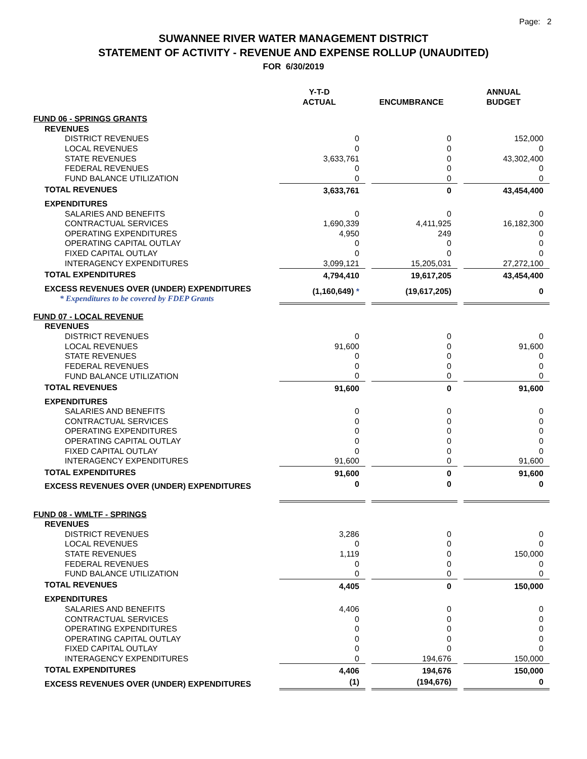Page: 2
SUWANNEE RIVER WATER MANAGEMENT DISTRICT
STATEMENT OF ACTIVITY - REVENUE AND EXPENSE ROLLUP (UNAUDITED)
FOR 6/30/2019
| | Y-T-D ACTUAL | | ENCUMBRANCE | | ANNUAL BUDGET |
| --- | --- | --- | --- | --- | --- |
| FUND 06 - SPRINGS GRANTS | | | | | |
| REVENUES | | | | | |
| DISTRICT REVENUES | 0 | | 0 | | 152,000 |
| LOCAL REVENUES | 0 | | 0 | | 0 |
| STATE REVENUES | 3,633,761 | | 0 | | 43,302,400 |
| FEDERAL REVENUES | 0 | | 0 | | 0 |
| FUND BALANCE UTILIZATION | 0 | | 0 | | 0 |
| TOTAL REVENUES | 3,633,761 | | 0 | | 43,454,400 |
| EXPENDITURES | | | | | |
| SALARIES AND BENEFITS | 0 | | 0 | | 0 |
| CONTRACTUAL SERVICES | 1,690,339 | | 4,411,925 | | 16,182,300 |
| OPERATING EXPENDITURES | 4,950 | | 249 | | 0 |
| OPERATING CAPITAL OUTLAY | 0 | | 0 | | 0 |
| FIXED CAPITAL OUTLAY | 0 | | 0 | | 0 |
| INTERAGENCY EXPENDITURES | 3,099,121 | | 15,205,031 | | 27,272,100 |
| TOTAL EXPENDITURES | 4,794,410 | | 19,617,205 | | 43,454,400 |
| EXCESS REVENUES OVER (UNDER) EXPENDITURES * Expenditures to be covered by FDEP Grants | (1,160,649) * | | (19,617,205) | | 0 |
| FUND 07 - LOCAL REVENUE | | | | | |
| REVENUES | | | | | |
| DISTRICT REVENUES | 0 | | 0 | | 0 |
| LOCAL REVENUES | 91,600 | | 0 | | 91,600 |
| STATE REVENUES | 0 | | 0 | | 0 |
| FEDERAL REVENUES | 0 | | 0 | | 0 |
| FUND BALANCE UTILIZATION | 0 | | 0 | | 0 |
| TOTAL REVENUES | 91,600 | | 0 | | 91,600 |
| EXPENDITURES | | | | | |
| SALARIES AND BENEFITS | 0 | | 0 | | 0 |
| CONTRACTUAL SERVICES | 0 | | 0 | | 0 |
| OPERATING EXPENDITURES | 0 | | 0 | | 0 |
| OPERATING CAPITAL OUTLAY | 0 | | 0 | | 0 |
| FIXED CAPITAL OUTLAY | 0 | | 0 | | 0 |
| INTERAGENCY EXPENDITURES | 91,600 | | 0 | | 91,600 |
| TOTAL EXPENDITURES | 91,600 | | 0 | | 91,600 |
| EXCESS REVENUES OVER (UNDER) EXPENDITURES | 0 | | 0 | | 0 |
| FUND 08 - WMLTF - SPRINGS | | | | | |
| REVENUES | | | | | |
| DISTRICT REVENUES | 3,286 | | 0 | | 0 |
| LOCAL REVENUES | 0 | | 0 | | 0 |
| STATE REVENUES | 1,119 | | 0 | | 150,000 |
| FEDERAL REVENUES | 0 | | 0 | | 0 |
| FUND BALANCE UTILIZATION | 0 | | 0 | | 0 |
| TOTAL REVENUES | 4,405 | | 0 | | 150,000 |
| EXPENDITURES | | | | | |
| SALARIES AND BENEFITS | 4,406 | | 0 | | 0 |
| CONTRACTUAL SERVICES | 0 | | 0 | | 0 |
| OPERATING EXPENDITURES | 0 | | 0 | | 0 |
| OPERATING CAPITAL OUTLAY | 0 | | 0 | | 0 |
| FIXED CAPITAL OUTLAY | 0 | | 0 | | 0 |
| INTERAGENCY EXPENDITURES | 0 | | 194,676 | | 150,000 |
| TOTAL EXPENDITURES | 4,406 | | 194,676 | | 150,000 |
| EXCESS REVENUES OVER (UNDER) EXPENDITURES | (1) | | (194,676) | | 0 |